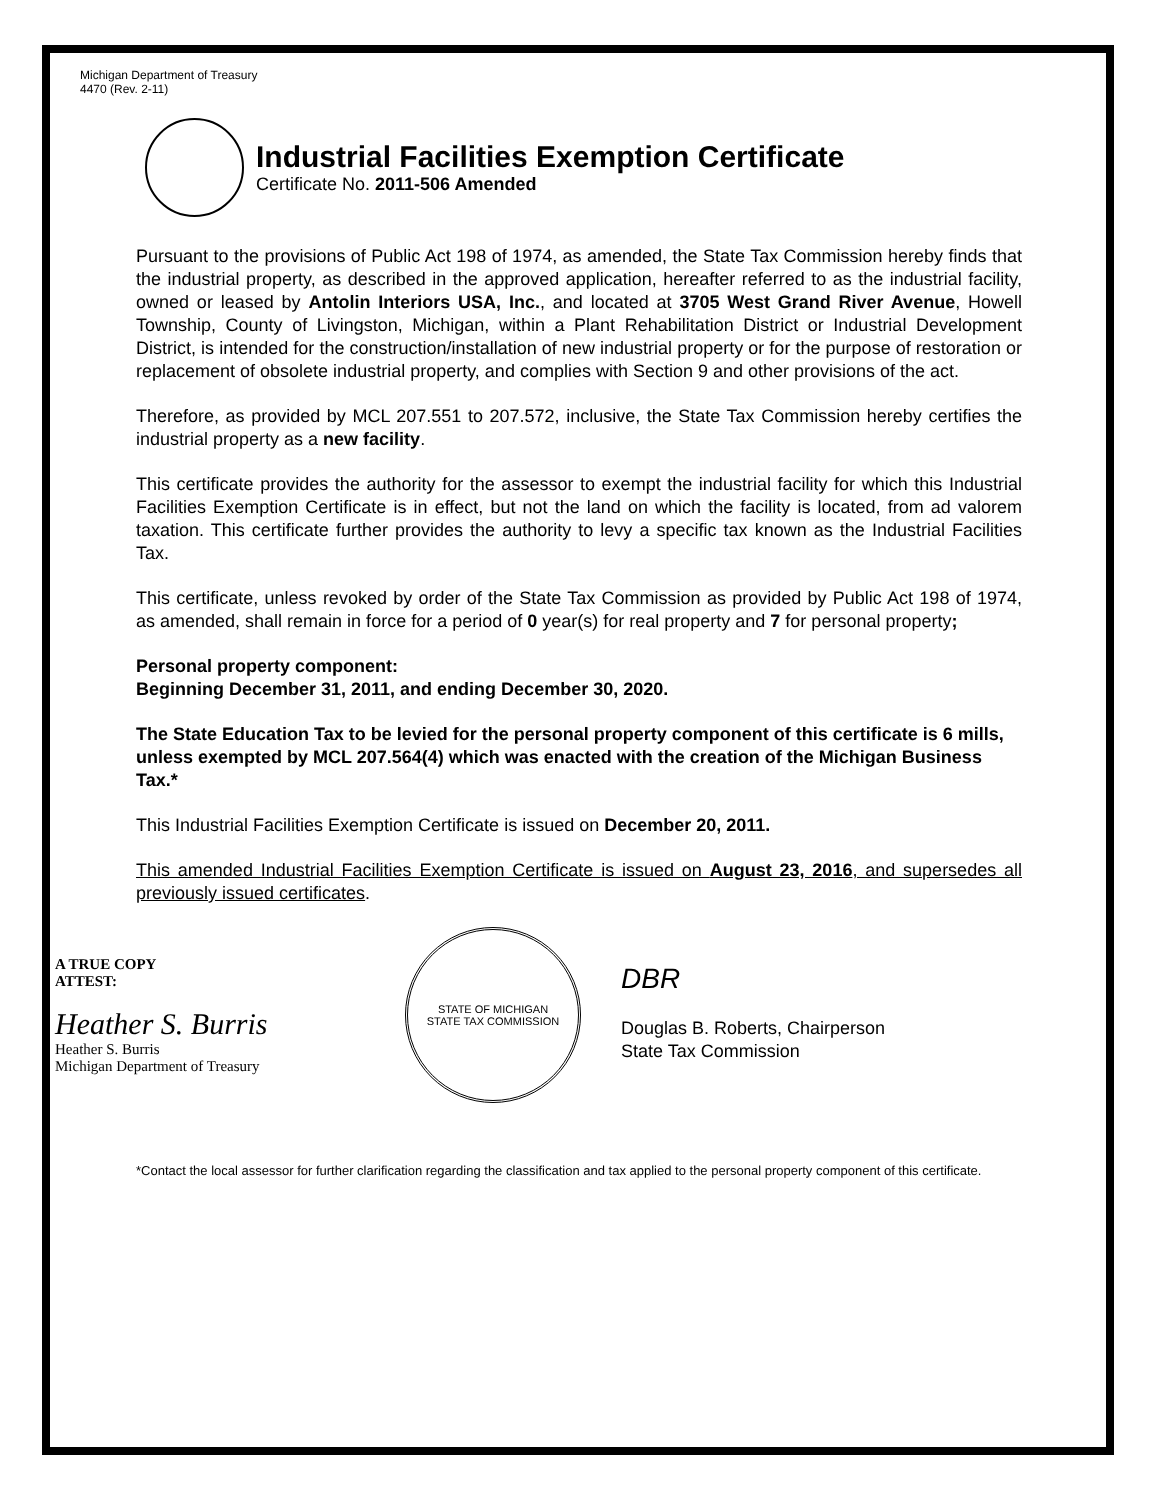Michigan Department of Treasury
4470 (Rev. 2-11)
Industrial Facilities Exemption Certificate
Certificate No. 2011-506 Amended
Pursuant to the provisions of Public Act 198 of 1974, as amended, the State Tax Commission hereby finds that the industrial property, as described in the approved application, hereafter referred to as the industrial facility, owned or leased by Antolin Interiors USA, Inc., and located at 3705 West Grand River Avenue, Howell Township, County of Livingston, Michigan, within a Plant Rehabilitation District or Industrial Development District, is intended for the construction/installation of new industrial property or for the purpose of restoration or replacement of obsolete industrial property, and complies with Section 9 and other provisions of the act.
Therefore, as provided by MCL 207.551 to 207.572, inclusive, the State Tax Commission hereby certifies the industrial property as a new facility.
This certificate provides the authority for the assessor to exempt the industrial facility for which this Industrial Facilities Exemption Certificate is in effect, but not the land on which the facility is located, from ad valorem taxation. This certificate further provides the authority to levy a specific tax known as the Industrial Facilities Tax.
This certificate, unless revoked by order of the State Tax Commission as provided by Public Act 198 of 1974, as amended, shall remain in force for a period of 0 year(s) for real property and 7 for personal property;
Personal property component:
Beginning December 31, 2011, and ending December 30, 2020.
The State Education Tax to be levied for the personal property component of this certificate is 6 mills, unless exempted by MCL 207.564(4) which was enacted with the creation of the Michigan Business Tax.*
This Industrial Facilities Exemption Certificate is issued on December 20, 2011.
This amended Industrial Facilities Exemption Certificate is issued on August 23, 2016, and supersedes all previously issued certificates.
A TRUE COPY
ATTEST:
Heather S. Burris
Heather S. Burris
Michigan Department of Treasury
STATE OF MICHIGAN
STATE TAX COMMISSION
DBR
Douglas B. Roberts, Chairperson
State Tax Commission
*Contact the local assessor for further clarification regarding the classification and tax applied to the personal property component of this certificate.